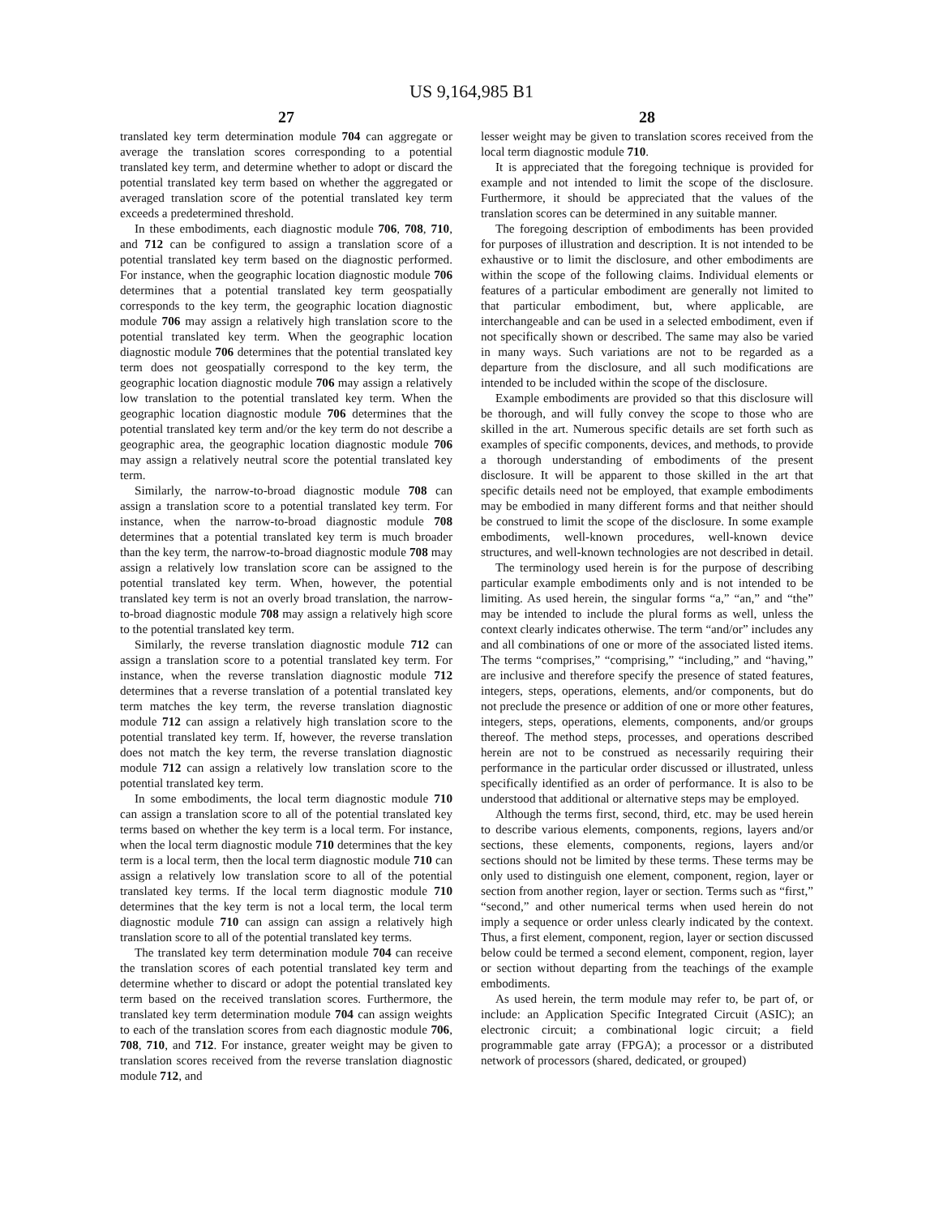US 9,164,985 B1
27
translated key term determination module 704 can aggregate or average the translation scores corresponding to a potential translated key term, and determine whether to adopt or discard the potential translated key term based on whether the aggregated or averaged translation score of the potential translated key term exceeds a predetermined threshold.
In these embodiments, each diagnostic module 706, 708, 710, and 712 can be configured to assign a translation score of a potential translated key term based on the diagnostic performed. For instance, when the geographic location diagnostic module 706 determines that a potential translated key term geospatially corresponds to the key term, the geographic location diagnostic module 706 may assign a relatively high translation score to the potential translated key term. When the geographic location diagnostic module 706 determines that the potential translated key term does not geospatially correspond to the key term, the geographic location diagnostic module 706 may assign a relatively low translation to the potential translated key term. When the geographic location diagnostic module 706 determines that the potential translated key term and/or the key term do not describe a geographic area, the geographic location diagnostic module 706 may assign a relatively neutral score the potential translated key term.
Similarly, the narrow-to-broad diagnostic module 708 can assign a translation score to a potential translated key term. For instance, when the narrow-to-broad diagnostic module 708 determines that a potential translated key term is much broader than the key term, the narrow-to-broad diagnostic module 708 may assign a relatively low translation score can be assigned to the potential translated key term. When, however, the potential translated key term is not an overly broad translation, the narrow-to-broad diagnostic module 708 may assign a relatively high score to the potential translated key term.
Similarly, the reverse translation diagnostic module 712 can assign a translation score to a potential translated key term. For instance, when the reverse translation diagnostic module 712 determines that a reverse translation of a potential translated key term matches the key term, the reverse translation diagnostic module 712 can assign a relatively high translation score to the potential translated key term. If, however, the reverse translation does not match the key term, the reverse translation diagnostic module 712 can assign a relatively low translation score to the potential translated key term.
In some embodiments, the local term diagnostic module 710 can assign a translation score to all of the potential translated key terms based on whether the key term is a local term. For instance, when the local term diagnostic module 710 determines that the key term is a local term, then the local term diagnostic module 710 can assign a relatively low translation score to all of the potential translated key terms. If the local term diagnostic module 710 determines that the key term is not a local term, the local term diagnostic module 710 can assign can assign a relatively high translation score to all of the potential translated key terms.
The translated key term determination module 704 can receive the translation scores of each potential translated key term and determine whether to discard or adopt the potential translated key term based on the received translation scores. Furthermore, the translated key term determination module 704 can assign weights to each of the translation scores from each diagnostic module 706, 708, 710, and 712. For instance, greater weight may be given to translation scores received from the reverse translation diagnostic module 712, and
28
lesser weight may be given to translation scores received from the local term diagnostic module 710.
It is appreciated that the foregoing technique is provided for example and not intended to limit the scope of the disclosure. Furthermore, it should be appreciated that the values of the translation scores can be determined in any suitable manner.
The foregoing description of embodiments has been provided for purposes of illustration and description. It is not intended to be exhaustive or to limit the disclosure, and other embodiments are within the scope of the following claims. Individual elements or features of a particular embodiment are generally not limited to that particular embodiment, but, where applicable, are interchangeable and can be used in a selected embodiment, even if not specifically shown or described. The same may also be varied in many ways. Such variations are not to be regarded as a departure from the disclosure, and all such modifications are intended to be included within the scope of the disclosure.
Example embodiments are provided so that this disclosure will be thorough, and will fully convey the scope to those who are skilled in the art. Numerous specific details are set forth such as examples of specific components, devices, and methods, to provide a thorough understanding of embodiments of the present disclosure. It will be apparent to those skilled in the art that specific details need not be employed, that example embodiments may be embodied in many different forms and that neither should be construed to limit the scope of the disclosure. In some example embodiments, well-known procedures, well-known device structures, and well-known technologies are not described in detail.
The terminology used herein is for the purpose of describing particular example embodiments only and is not intended to be limiting. As used herein, the singular forms “a,” “an,” and “the” may be intended to include the plural forms as well, unless the context clearly indicates otherwise. The term “and/or” includes any and all combinations of one or more of the associated listed items. The terms “comprises,” “comprising,” “including,” and “having,” are inclusive and therefore specify the presence of stated features, integers, steps, operations, elements, and/or components, but do not preclude the presence or addition of one or more other features, integers, steps, operations, elements, components, and/or groups thereof. The method steps, processes, and operations described herein are not to be construed as necessarily requiring their performance in the particular order discussed or illustrated, unless specifically identified as an order of performance. It is also to be understood that additional or alternative steps may be employed.
Although the terms first, second, third, etc. may be used herein to describe various elements, components, regions, layers and/or sections, these elements, components, regions, layers and/or sections should not be limited by these terms. These terms may be only used to distinguish one element, component, region, layer or section from another region, layer or section. Terms such as “first,” “second,” and other numerical terms when used herein do not imply a sequence or order unless clearly indicated by the context. Thus, a first element, component, region, layer or section discussed below could be termed a second element, component, region, layer or section without departing from the teachings of the example embodiments.
As used herein, the term module may refer to, be part of, or include: an Application Specific Integrated Circuit (ASIC); an electronic circuit; a combinational logic circuit; a field programmable gate array (FPGA); a processor or a distributed network of processors (shared, dedicated, or grouped)